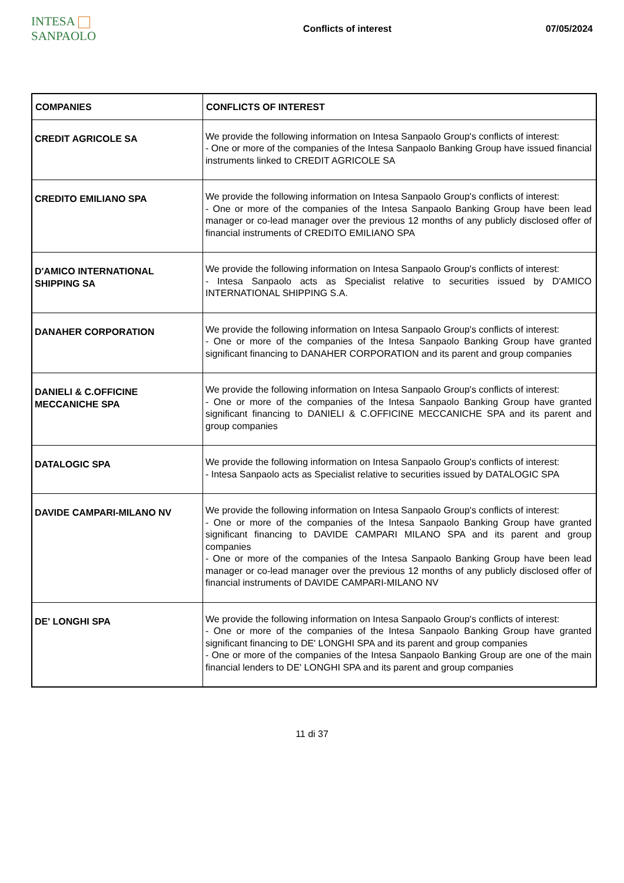INTESA SANPAOLO
Conflicts of interest 07/05/2024
| COMPANIES | CONFLICTS OF INTEREST |
| --- | --- |
| CREDIT AGRICOLE SA | We provide the following information on Intesa Sanpaolo Group's conflicts of interest: - One or more of the companies of the Intesa Sanpaolo Banking Group have issued financial instruments linked to CREDIT AGRICOLE SA |
| CREDITO EMILIANO SPA | We provide the following information on Intesa Sanpaolo Group's conflicts of interest: - One or more of the companies of the Intesa Sanpaolo Banking Group have been lead manager or co-lead manager over the previous 12 months of any publicly disclosed offer of financial instruments of CREDITO EMILIANO SPA |
| D'AMICO INTERNATIONAL SHIPPING SA | We provide the following information on Intesa Sanpaolo Group's conflicts of interest: - Intesa Sanpaolo acts as Specialist relative to securities issued by D'AMICO INTERNATIONAL SHIPPING S.A. |
| DANAHER CORPORATION | We provide the following information on Intesa Sanpaolo Group's conflicts of interest: - One or more of the companies of the Intesa Sanpaolo Banking Group have granted significant financing to DANAHER CORPORATION and its parent and group companies |
| DANIELI & C.OFFICINE MECCANICHE SPA | We provide the following information on Intesa Sanpaolo Group's conflicts of interest: - One or more of the companies of the Intesa Sanpaolo Banking Group have granted significant financing to DANIELI & C.OFFICINE MECCANICHE SPA and its parent and group companies |
| DATALOGIC SPA | We provide the following information on Intesa Sanpaolo Group's conflicts of interest: - Intesa Sanpaolo acts as Specialist relative to securities issued by DATALOGIC SPA |
| DAVIDE CAMPARI-MILANO NV | We provide the following information on Intesa Sanpaolo Group's conflicts of interest: - One or more of the companies of the Intesa Sanpaolo Banking Group have granted significant financing to DAVIDE CAMPARI MILANO SPA and its parent and group companies - One or more of the companies of the Intesa Sanpaolo Banking Group have been lead manager or co-lead manager over the previous 12 months of any publicly disclosed offer of financial instruments of DAVIDE CAMPARI-MILANO NV |
| DE' LONGHI SPA | We provide the following information on Intesa Sanpaolo Group's conflicts of interest: - One or more of the companies of the Intesa Sanpaolo Banking Group have granted significant financing to DE' LONGHI SPA and its parent and group companies - One or more of the companies of the Intesa Sanpaolo Banking Group are one of the main financial lenders to DE' LONGHI SPA and its parent and group companies |
11 di 37